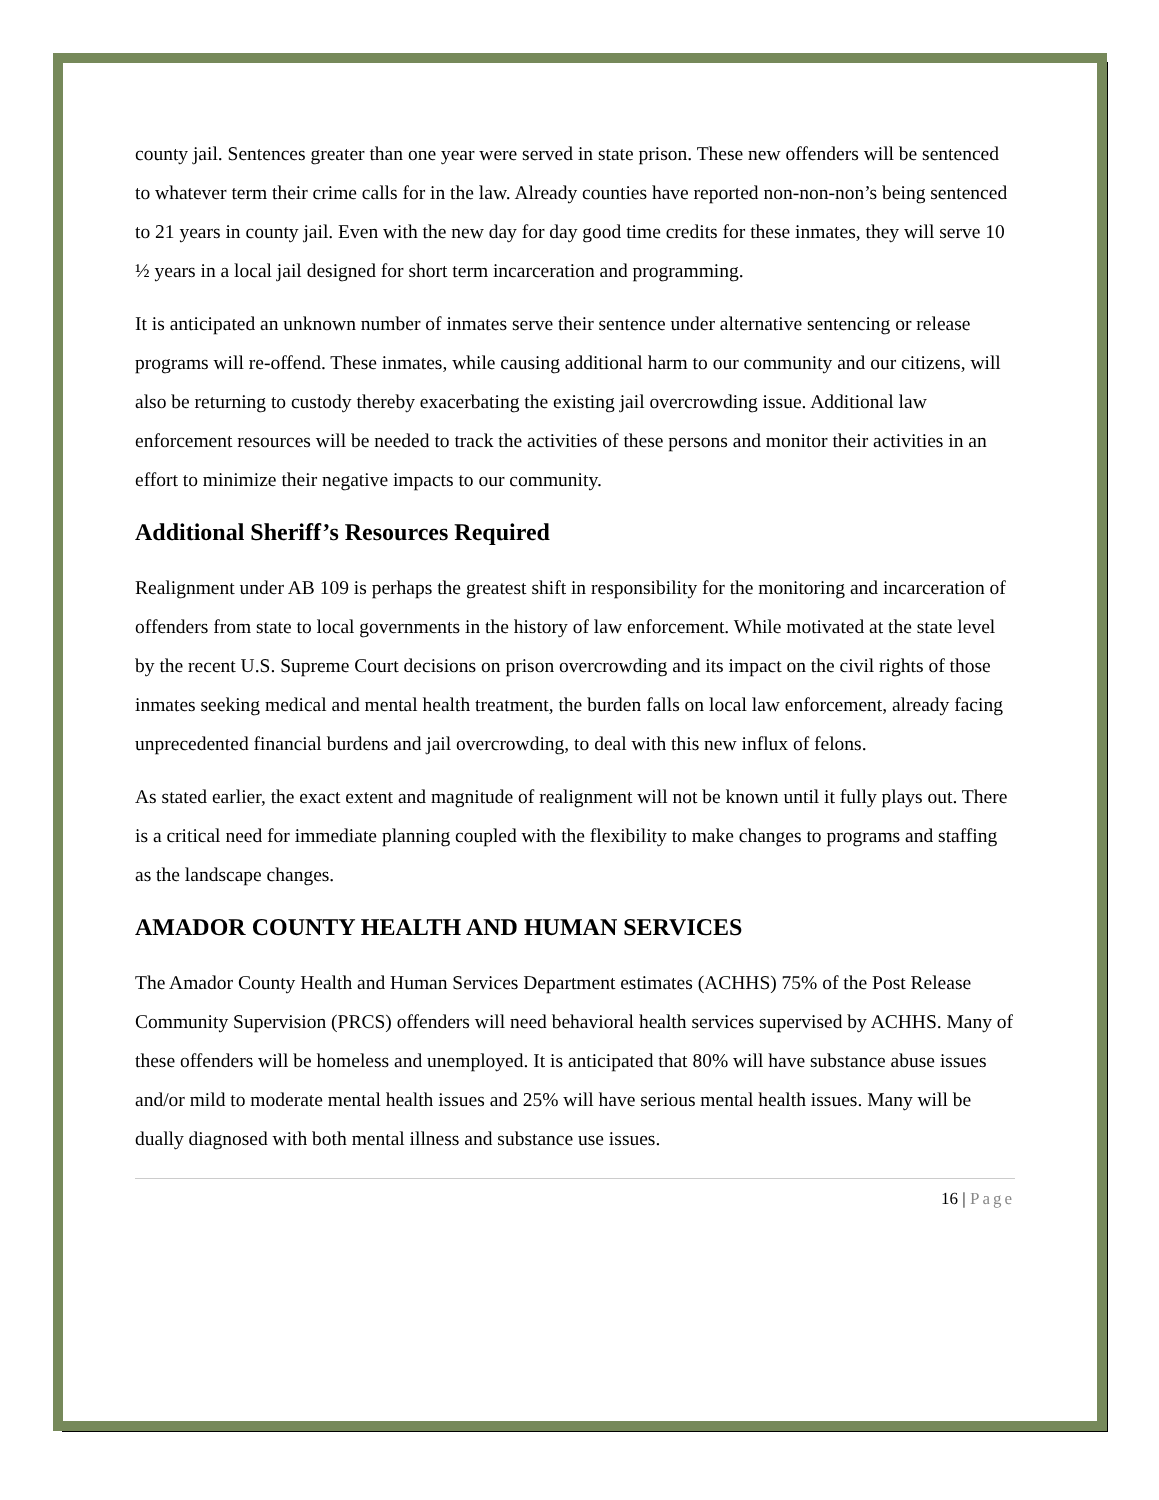county jail. Sentences greater than one year were served in state prison. These new offenders will be sentenced to whatever term their crime calls for in the law. Already counties have reported non-non-non’s being sentenced to 21 years in county jail. Even with the new day for day good time credits for these inmates, they will serve 10 ½ years in a local jail designed for short term incarceration and programming.
It is anticipated an unknown number of inmates serve their sentence under alternative sentencing or release programs will re-offend. These inmates, while causing additional harm to our community and our citizens, will also be returning to custody thereby exacerbating the existing jail overcrowding issue. Additional law enforcement resources will be needed to track the activities of these persons and monitor their activities in an effort to minimize their negative impacts to our community.
Additional Sheriff’s Resources Required
Realignment under AB 109 is perhaps the greatest shift in responsibility for the monitoring and incarceration of offenders from state to local governments in the history of law enforcement. While motivated at the state level by the recent U.S. Supreme Court decisions on prison overcrowding and its impact on the civil rights of those inmates seeking medical and mental health treatment, the burden falls on local law enforcement, already facing unprecedented financial burdens and jail overcrowding, to deal with this new influx of felons.
As stated earlier, the exact extent and magnitude of realignment will not be known until it fully plays out. There is a critical need for immediate planning coupled with the flexibility to make changes to programs and staffing as the landscape changes.
AMADOR COUNTY HEALTH AND HUMAN SERVICES
The Amador County Health and Human Services Department estimates (ACHHS) 75% of the Post Release Community Supervision (PRCS) offenders will need behavioral health services supervised by ACHHS. Many of these offenders will be homeless and unemployed. It is anticipated that 80% will have substance abuse issues and/or mild to moderate mental health issues and 25% will have serious mental health issues. Many will be dually diagnosed with both mental illness and substance use issues.
16 | Page